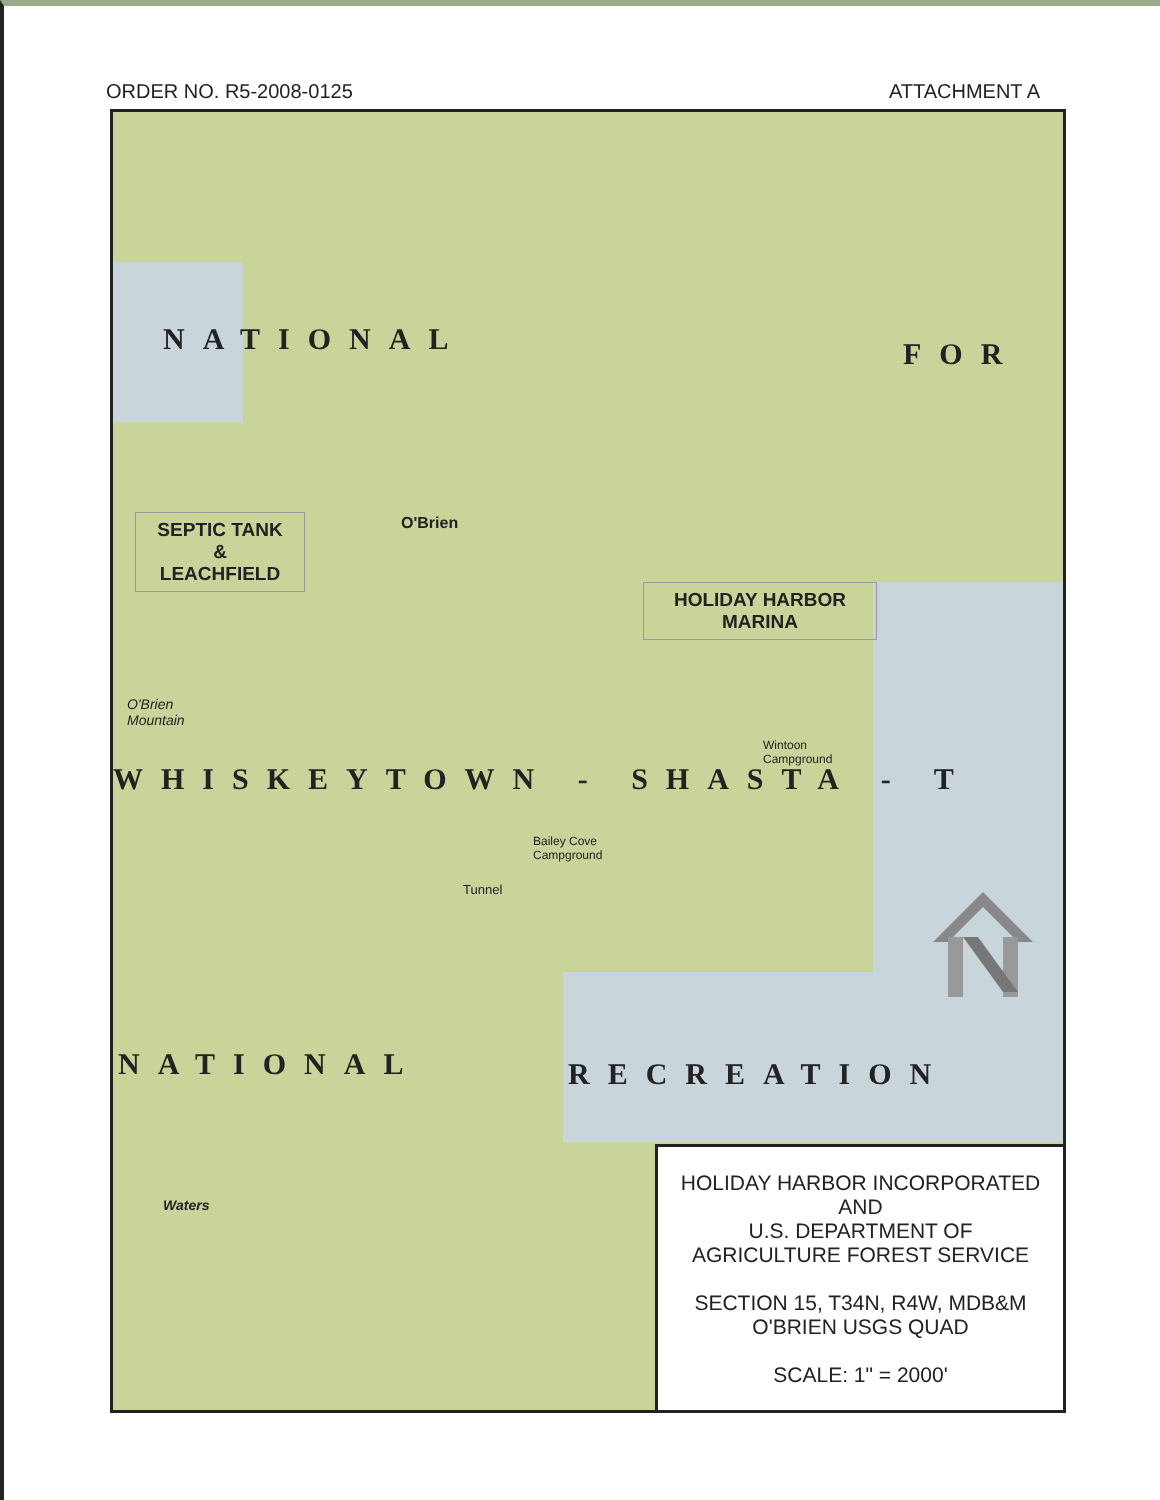ORDER NO. R5-2008-0125 ATTACHMENT A
NATIONAL FOR
SEPTIC TANK
&
LEACHFIELD
O'Brien
HOLIDAY HARBOR
MARINA
O'Brien
Mountain
WHISKEYTOWN - SHASTA - T
Bailey Cove
Campground
Wintoon
Campground
Tunnel
NATIONAL RECREATION
Waters
HOLIDAY HARBOR INCORPORATED
AND
U.S. DEPARTMENT OF
AGRICULTURE FOREST SERVICE
SECTION 15, T34N, R4W, MDB&M
O'BRIEN USGS QUAD
SCALE: 1" = 2000'